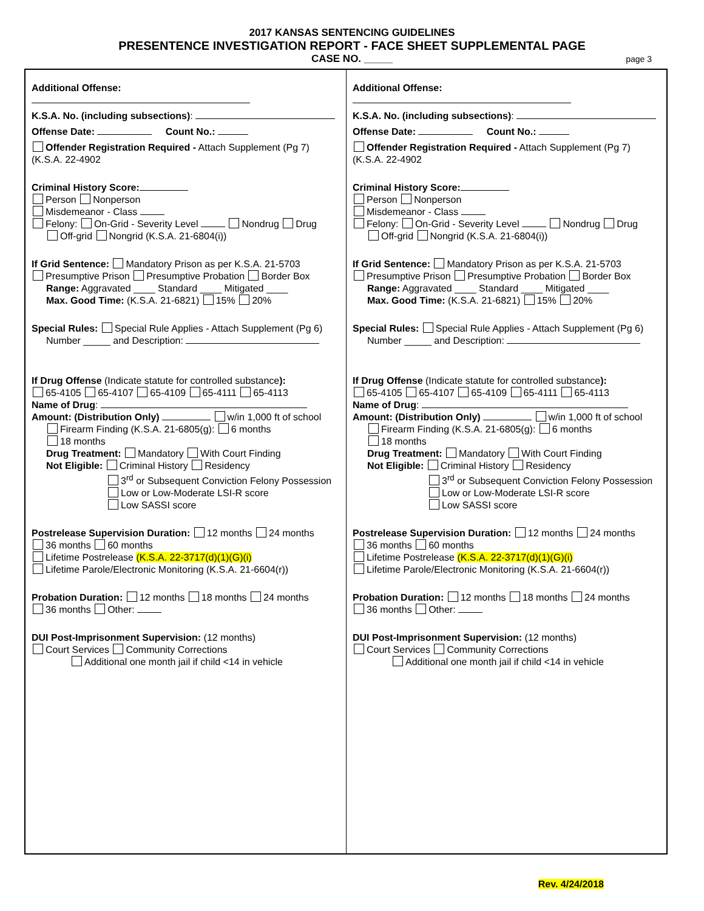2017 KANSAS SENTENCING GUIDELINES
PRESENTENCE INVESTIGATION REPORT - FACE SHEET SUPPLEMENTAL PAGE
CASE NO. _____ page 3
Additional Offense:
K.S.A. No. (including subsections):
Offense Date: Count No.:
Offender Registration Required - Attach Supplement (Pg 7) (K.S.A. 22-4902
Criminal History Score:
Person Nonperson
Misdemeanor - Class
Felony: On-Grid - Severity Level Nondrug Drug
Off-grid Nongrid (K.S.A. 21-6804(i))
If Grid Sentence: Mandatory Prison as per K.S.A. 21-5703
Presumptive Prison Presumptive Probation Border Box
Range: Aggravated ____ Standard ____ Mitigated ____
Max. Good Time: (K.S.A. 21-6821) 15% 20%
Special Rules: Special Rule Applies - Attach Supplement (Pg 6)
Number _____ and Description:
If Drug Offense (Indicate statute for controlled substance):
65-4105 65-4107 65-4109 65-4111 65-4113
Name of Drug:
Amount: (Distribution Only) w/in 1,000 ft of school
Firearm Finding (K.S.A. 21-6805(g): 6 months
18 months
Drug Treatment: Mandatory With Court Finding
Not Eligible: Criminal History Residency
3<sup>rd</sup> or Subsequent Conviction Felony Possession
Low or Low-Moderate LSI-R score
Low SASSI score
Postrelease Supervision Duration: 12 months 24 months
36 months 60 months
Lifetime Postrelease (K.S.A. 22-3717(d)(1)(G)(i)
Lifetime Parole/Electronic Monitoring (K.S.A. 21-6604(r))
Probation Duration: 12 months 18 months 24 months
36 months Other:
DUI Post-Imprisonment Supervision: (12 months)
Court Services Community Corrections
Additional one month jail if child <14 in vehicle
Additional Offense:
K.S.A. No. (including subsections):
Offense Date: Count No.:
Offender Registration Required - Attach Supplement (Pg 7) (K.S.A. 22-4902
Criminal History Score:
Person Nonperson
Misdemeanor - Class
Felony: On-Grid - Severity Level Nondrug Drug
Off-grid Nongrid (K.S.A. 21-6804(i))
If Grid Sentence: Mandatory Prison as per K.S.A. 21-5703
Presumptive Prison Presumptive Probation Border Box
Range: Aggravated ____ Standard ____ Mitigated ____
Max. Good Time: (K.S.A. 21-6821) 15% 20%
Special Rules: Special Rule Applies - Attach Supplement (Pg 6)
Number _____ and Description:
If Drug Offense (Indicate statute for controlled substance):
65-4105 65-4107 65-4109 65-4111 65-4113
Name of Drug:
Amount: (Distribution Only) w/in 1,000 ft of school
Firearm Finding (K.S.A. 21-6805(g): 6 months
18 months
Drug Treatment: Mandatory With Court Finding
Not Eligible: Criminal History Residency
3<sup>rd</sup> or Subsequent Conviction Felony Possession
Low or Low-Moderate LSI-R score
Low SASSI score
Postrelease Supervision Duration: 12 months 24 months
36 months 60 months
Lifetime Postrelease (K.S.A. 22-3717(d)(1)(G)(i)
Lifetime Parole/Electronic Monitoring (K.S.A. 21-6604(r))
Probation Duration: 12 months 18 months 24 months
36 months Other:
DUI Post-Imprisonment Supervision: (12 months)
Court Services Community Corrections
Additional one month jail if child <14 in vehicle
Rev. 4/24/2018